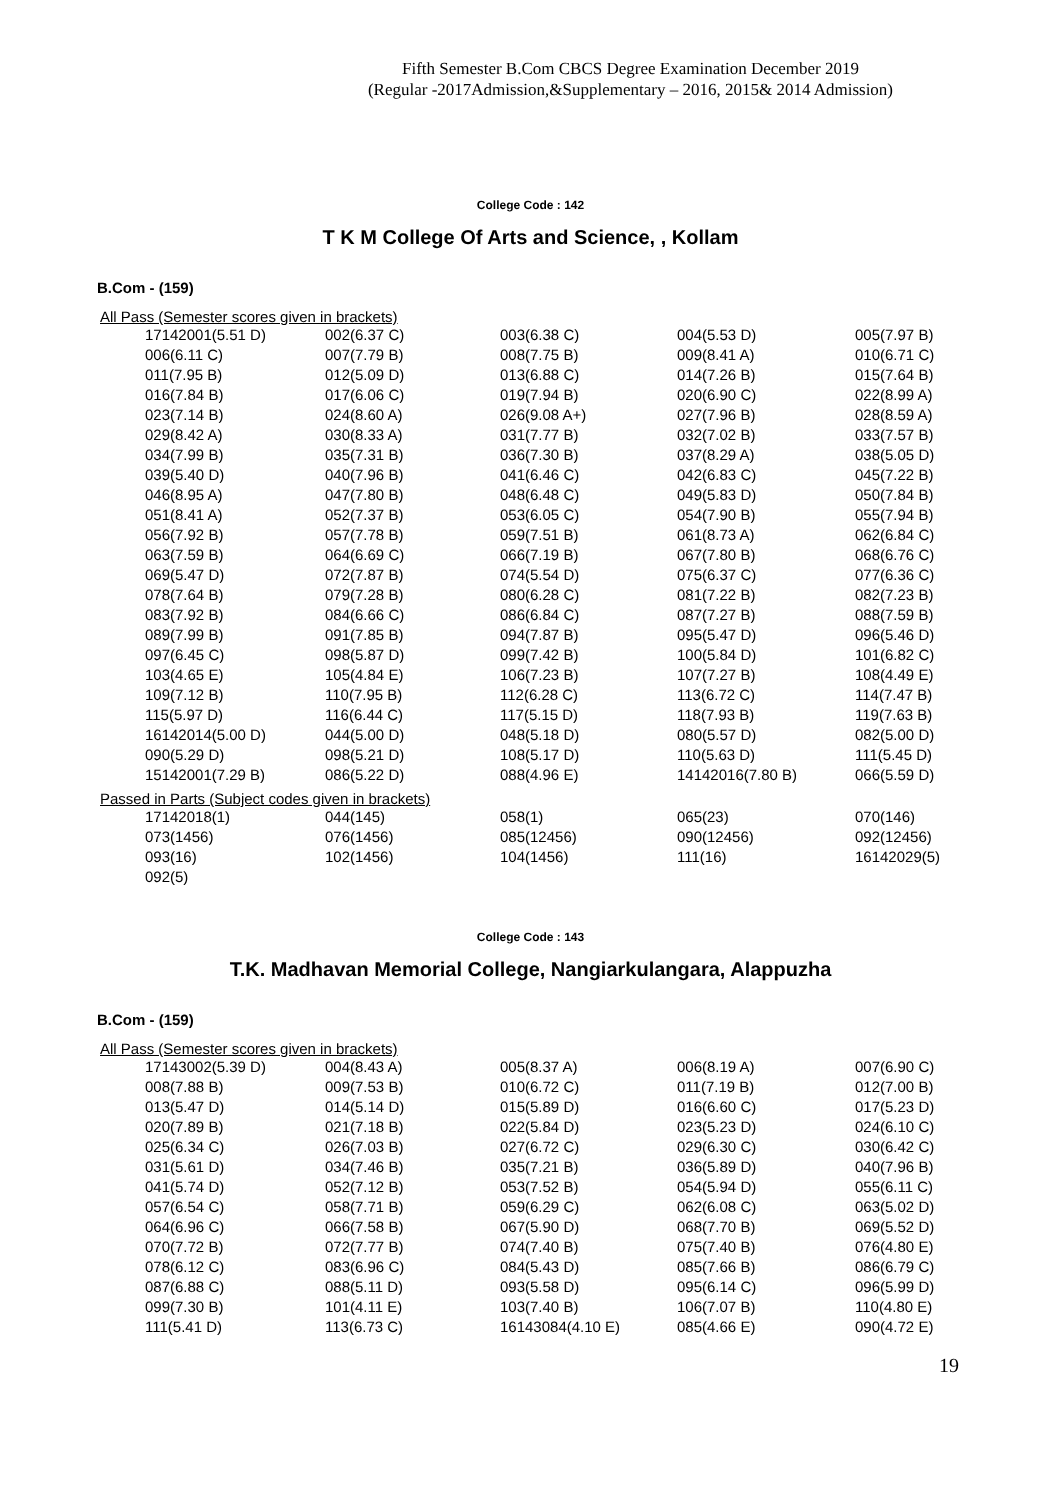Fifth Semester B.Com CBCS Degree Examination December 2019
(Regular -2017Admission,&Supplementary – 2016, 2015& 2014 Admission)
College Code : 142
T K M College Of Arts and Science, , Kollam
B.Com - (159)
All Pass (Semester scores given in brackets)
| 17142001(5.51 D) | 002(6.37 C) | 003(6.38 C) | 004(5.53 D) | 005(7.97 B) |
| 006(6.11 C) | 007(7.79 B) | 008(7.75 B) | 009(8.41 A) | 010(6.71 C) |
| 011(7.95 B) | 012(5.09 D) | 013(6.88 C) | 014(7.26 B) | 015(7.64 B) |
| 016(7.84 B) | 017(6.06 C) | 019(7.94 B) | 020(6.90 C) | 022(8.99 A) |
| 023(7.14 B) | 024(8.60 A) | 026(9.08 A+) | 027(7.96 B) | 028(8.59 A) |
| 029(8.42 A) | 030(8.33 A) | 031(7.77 B) | 032(7.02 B) | 033(7.57 B) |
| 034(7.99 B) | 035(7.31 B) | 036(7.30 B) | 037(8.29 A) | 038(5.05 D) |
| 039(5.40 D) | 040(7.96 B) | 041(6.46 C) | 042(6.83 C) | 045(7.22 B) |
| 046(8.95 A) | 047(7.80 B) | 048(6.48 C) | 049(5.83 D) | 050(7.84 B) |
| 051(8.41 A) | 052(7.37 B) | 053(6.05 C) | 054(7.90 B) | 055(7.94 B) |
| 056(7.92 B) | 057(7.78 B) | 059(7.51 B) | 061(8.73 A) | 062(6.84 C) |
| 063(7.59 B) | 064(6.69 C) | 066(7.19 B) | 067(7.80 B) | 068(6.76 C) |
| 069(5.47 D) | 072(7.87 B) | 074(5.54 D) | 075(6.37 C) | 077(6.36 C) |
| 078(7.64 B) | 079(7.28 B) | 080(6.28 C) | 081(7.22 B) | 082(7.23 B) |
| 083(7.92 B) | 084(6.66 C) | 086(6.84 C) | 087(7.27 B) | 088(7.59 B) |
| 089(7.99 B) | 091(7.85 B) | 094(7.87 B) | 095(5.47 D) | 096(5.46 D) |
| 097(6.45 C) | 098(5.87 D) | 099(7.42 B) | 100(5.84 D) | 101(6.82 C) |
| 103(4.65 E) | 105(4.84 E) | 106(7.23 B) | 107(7.27 B) | 108(4.49 E) |
| 109(7.12 B) | 110(7.95 B) | 112(6.28 C) | 113(6.72 C) | 114(7.47 B) |
| 115(5.97 D) | 116(6.44 C) | 117(5.15 D) | 118(7.93 B) | 119(7.63 B) |
| 16142014(5.00 D) | 044(5.00 D) | 048(5.18 D) | 080(5.57 D) | 082(5.00 D) |
| 090(5.29 D) | 098(5.21 D) | 108(5.17 D) | 110(5.63 D) | 111(5.45 D) |
| 15142001(7.29 B) | 086(5.22 D) | 088(4.96 E) | 14142016(7.80 B) | 066(5.59 D) |
Passed in Parts (Subject codes given in brackets)
| 17142018(1) | 044(145) | 058(1) | 065(23) | 070(146) |
| 073(1456) | 076(1456) | 085(12456) | 090(12456) | 092(12456) |
| 093(16) | 102(1456) | 104(1456) | 111(16) | 16142029(5) |
| 092(5) | | | | |
College Code : 143
T.K. Madhavan Memorial College, Nangiarkulangara, Alappuzha
B.Com - (159)
All Pass (Semester scores given in brackets)
| 17143002(5.39 D) | 004(8.43 A) | 005(8.37 A) | 006(8.19 A) | 007(6.90 C) |
| 008(7.88 B) | 009(7.53 B) | 010(6.72 C) | 011(7.19 B) | 012(7.00 B) |
| 013(5.47 D) | 014(5.14 D) | 015(5.89 D) | 016(6.60 C) | 017(5.23 D) |
| 020(7.89 B) | 021(7.18 B) | 022(5.84 D) | 023(5.23 D) | 024(6.10 C) |
| 025(6.34 C) | 026(7.03 B) | 027(6.72 C) | 029(6.30 C) | 030(6.42 C) |
| 031(5.61 D) | 034(7.46 B) | 035(7.21 B) | 036(5.89 D) | 040(7.96 B) |
| 041(5.74 D) | 052(7.12 B) | 053(7.52 B) | 054(5.94 D) | 055(6.11 C) |
| 057(6.54 C) | 058(7.71 B) | 059(6.29 C) | 062(6.08 C) | 063(5.02 D) |
| 064(6.96 C) | 066(7.58 B) | 067(5.90 D) | 068(7.70 B) | 069(5.52 D) |
| 070(7.72 B) | 072(7.77 B) | 074(7.40 B) | 075(7.40 B) | 076(4.80 E) |
| 078(6.12 C) | 083(6.96 C) | 084(5.43 D) | 085(7.66 B) | 086(6.79 C) |
| 087(6.88 C) | 088(5.11 D) | 093(5.58 D) | 095(6.14 C) | 096(5.99 D) |
| 099(7.30 B) | 101(4.11 E) | 103(7.40 B) | 106(7.07 B) | 110(4.80 E) |
| 111(5.41 D) | 113(6.73 C) | 16143084(4.10 E) | 085(4.66 E) | 090(4.72 E) |
19